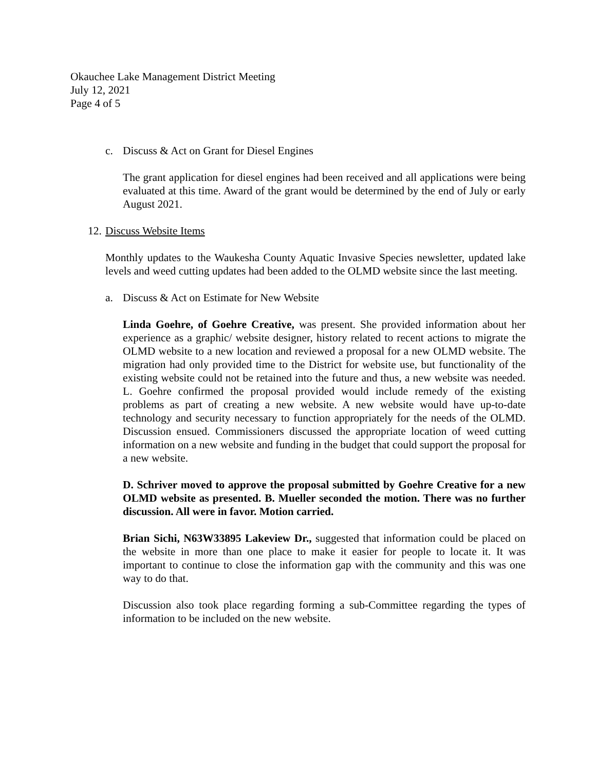Okauchee Lake Management District Meeting
July 12, 2021
Page 4 of 5
c. Discuss & Act on Grant for Diesel Engines
The grant application for diesel engines had been received and all applications were being evaluated at this time. Award of the grant would be determined by the end of July or early August 2021.
12. Discuss Website Items
Monthly updates to the Waukesha County Aquatic Invasive Species newsletter, updated lake levels and weed cutting updates had been added to the OLMD website since the last meeting.
a. Discuss & Act on Estimate for New Website
Linda Goehre, of Goehre Creative, was present. She provided information about her experience as a graphic/ website designer, history related to recent actions to migrate the OLMD website to a new location and reviewed a proposal for a new OLMD website. The migration had only provided time to the District for website use, but functionality of the existing website could not be retained into the future and thus, a new website was needed. L. Goehre confirmed the proposal provided would include remedy of the existing problems as part of creating a new website. A new website would have up-to-date technology and security necessary to function appropriately for the needs of the OLMD. Discussion ensued. Commissioners discussed the appropriate location of weed cutting information on a new website and funding in the budget that could support the proposal for a new website.
D. Schriver moved to approve the proposal submitted by Goehre Creative for a new OLMD website as presented. B. Mueller seconded the motion. There was no further discussion. All were in favor. Motion carried.
Brian Sichi, N63W33895 Lakeview Dr., suggested that information could be placed on the website in more than one place to make it easier for people to locate it. It was important to continue to close the information gap with the community and this was one way to do that.
Discussion also took place regarding forming a sub-Committee regarding the types of information to be included on the new website.